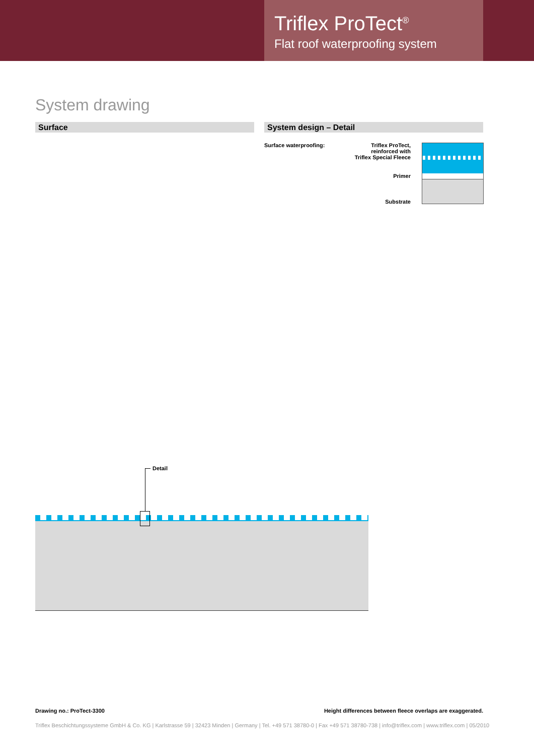Triflex ProTect<sup>®</sup>
Flat roof waterproofing system
System drawing
Surface System design – Detail
Surface waterproofing:
Triflex ProTect,
reinforced with
Triflex Special Fleece
Primer
Substrate
Detail
Drawing no.: ProTect-3300 Height differences between fleece overlaps are exaggerated.
Triflex Beschichtungssysteme GmbH & Co. KG | Karlstrasse 59 | 32423 Minden | Germany | Tel. +49 571 38780-0 | Fax +49 571 38780-738 | info@triflex.com | www.triflex.com | 05/2010